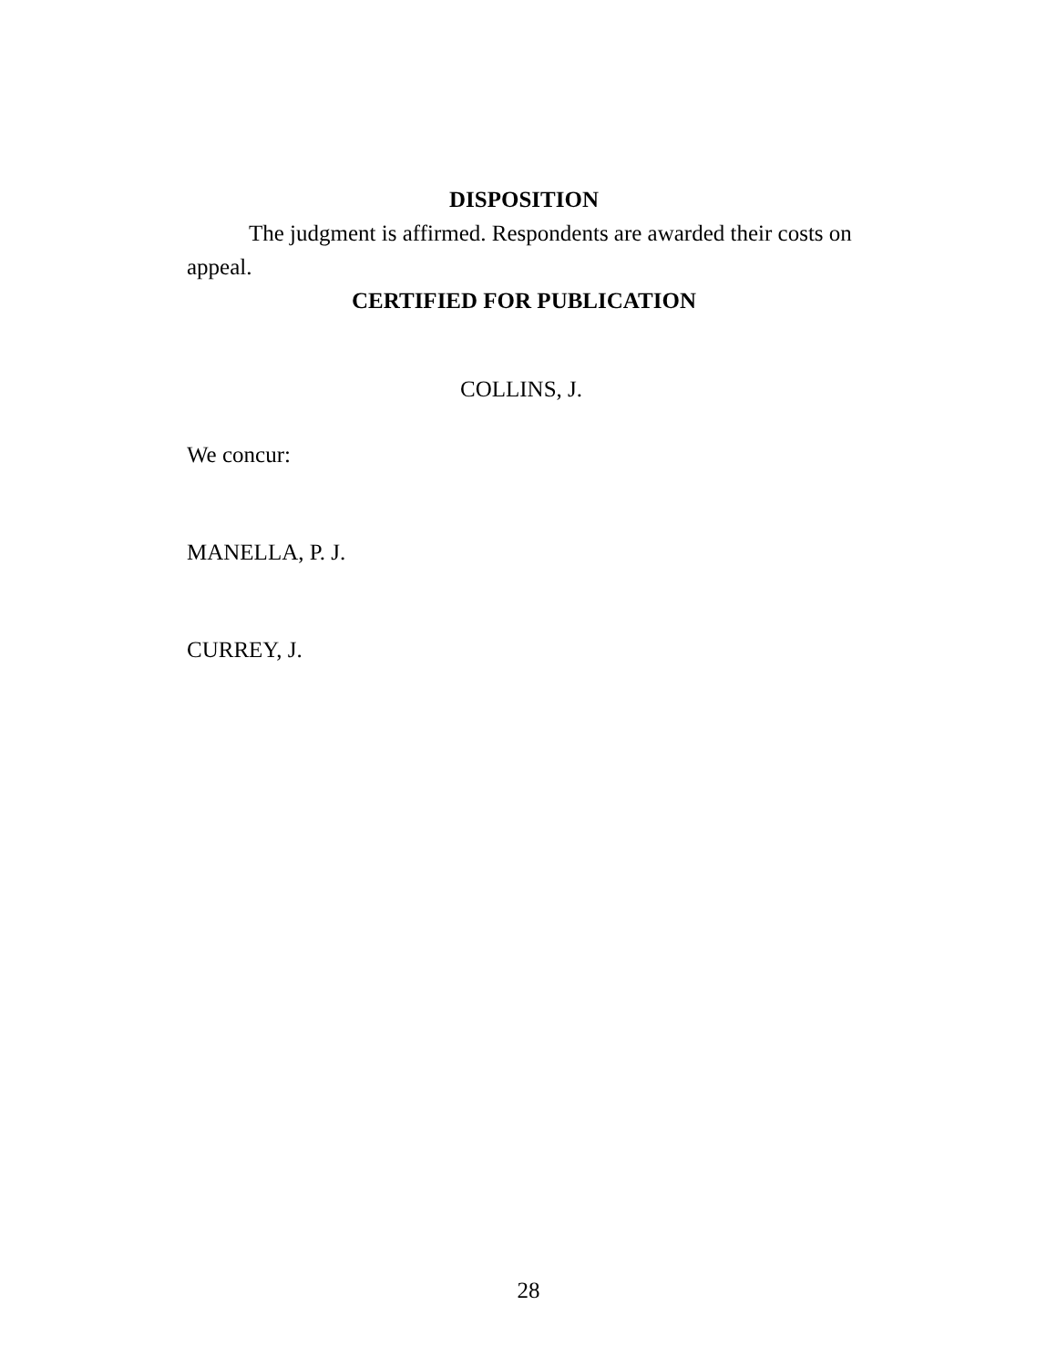DISPOSITION
The judgment is affirmed. Respondents are awarded their costs on appeal.
CERTIFIED FOR PUBLICATION
COLLINS, J.
We concur:
MANELLA, P. J.
CURREY, J.
28